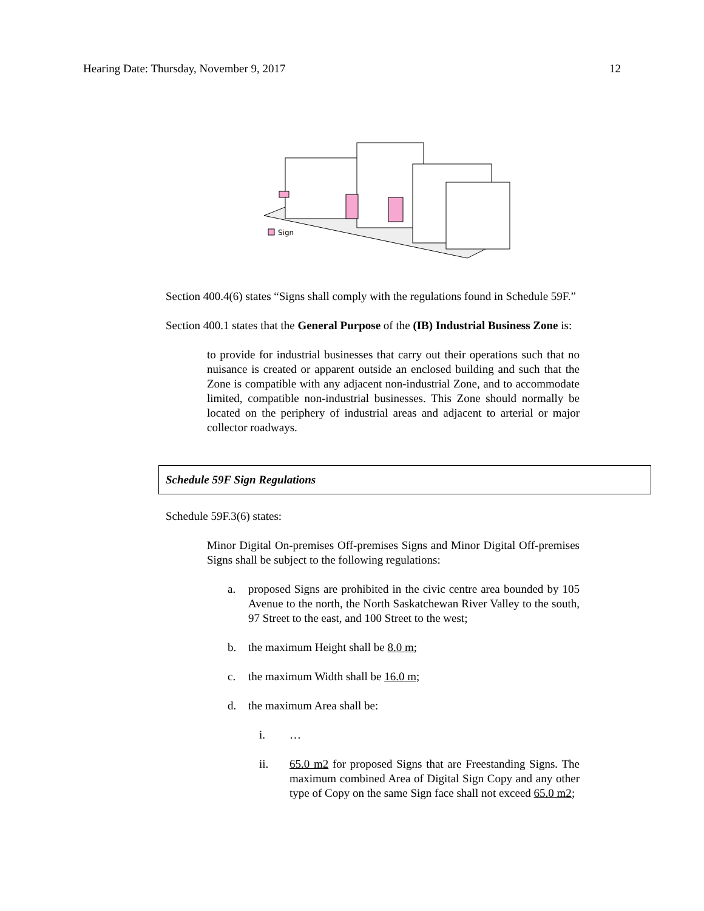Hearing Date: Thursday, November 9, 2017 12
Sign
Section 400.4(6) states “Signs shall comply with the regulations found in Schedule 59F.”
Section 400.1 states that the General Purpose of the (IB) Industrial Business Zone is:
to provide for industrial businesses that carry out their operations such that no nuisance is created or apparent outside an enclosed building and such that the Zone is compatible with any adjacent non-industrial Zone, and to accommodate limited, compatible non-industrial businesses. This Zone should normally be located on the periphery of industrial areas and adjacent to arterial or major collector roadways.
Schedule 59F Sign Regulations
Schedule 59F.3(6) states:
Minor Digital On-premises Off-premises Signs and Minor Digital Off-premises Signs shall be subject to the following regulations:
a. proposed Signs are prohibited in the civic centre area bounded by 105 Avenue to the north, the North Saskatchewan River Valley to the south, 97 Street to the east, and 100 Street to the west;
b. the maximum Height shall be 8.0 m;
c. the maximum Width shall be 16.0 m;
d. the maximum Area shall be:
i. …
ii. 65.0 m2 for proposed Signs that are Freestanding Signs. The maximum combined Area of Digital Sign Copy and any other type of Copy on the same Sign face shall not exceed 65.0 m2;